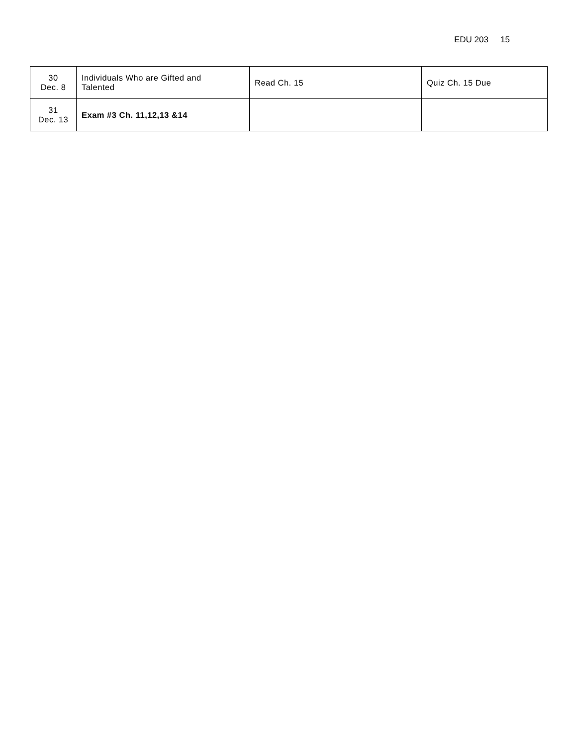EDU 203 15
| 30 Dec. 8 | Individuals Who are Gifted and Talented | Read Ch. 15 | Quiz Ch. 15 Due |
| 31 Dec. 13 | Exam #3 Ch. 11,12,13 &14 | | |